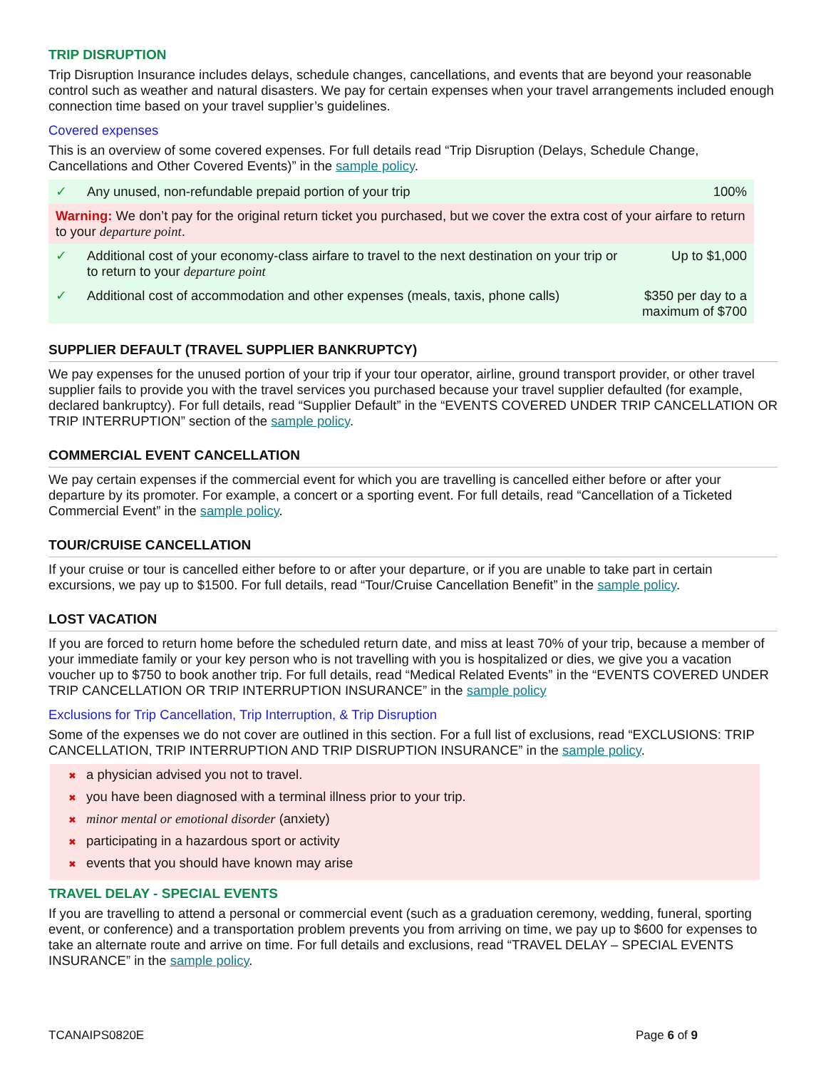TRIP DISRUPTION
Trip Disruption Insurance includes delays, schedule changes, cancellations, and events that are beyond your reasonable control such as weather and natural disasters. We pay for certain expenses when your travel arrangements included enough connection time based on your travel supplier’s guidelines.
Covered expenses
This is an overview of some covered expenses. For full details read “Trip Disruption (Delays, Schedule Change, Cancellations and Other Covered Events)” in the sample policy.
| ✓ | Any unused, non-refundable prepaid portion of your trip | 100% |
| Warning: We don’t pay for the original return ticket you purchased, but we cover the extra cost of your airfare to return to your departure point . | | |
| ✓ | Additional cost of your economy-class airfare to travel to the next destination on your trip or to return to your departure point | Up to $1,000 |
| ✓ | Additional cost of accommodation and other expenses (meals, taxis, phone calls) | $350 per day to a maximum of $700 |
SUPPLIER DEFAULT (TRAVEL SUPPLIER BANKRUPTCY)
We pay expenses for the unused portion of your trip if your tour operator, airline, ground transport provider, or other travel supplier fails to provide you with the travel services you purchased because your travel supplier defaulted (for example, declared bankruptcy). For full details, read “Supplier Default” in the “EVENTS COVERED UNDER TRIP CANCELLATION OR TRIP INTERRUPTION” section of the sample policy.
COMMERCIAL EVENT CANCELLATION
We pay certain expenses if the commercial event for which you are travelling is cancelled either before or after your departure by its promoter. For example, a concert or a sporting event. For full details, read “Cancellation of a Ticketed Commercial Event” in the sample policy.
TOUR/CRUISE CANCELLATION
If your cruise or tour is cancelled either before to or after your departure, or if you are unable to take part in certain excursions, we pay up to $1500. For full details, read “Tour/Cruise Cancellation Benefit” in the sample policy.
LOST VACATION
If you are forced to return home before the scheduled return date, and miss at least 70% of your trip, because a member of your immediate family or your key person who is not travelling with you is hospitalized or dies, we give you a vacation voucher up to $750 to book another trip. For full details, read “Medical Related Events” in the “EVENTS COVERED UNDER TRIP CANCELLATION OR TRIP INTERRUPTION INSURANCE” in the sample policy
Exclusions for Trip Cancellation, Trip Interruption, & Trip Disruption
Some of the expenses we do not cover are outlined in this section. For a full list of exclusions, read “EXCLUSIONS: TRIP CANCELLATION, TRIP INTERRUPTION AND TRIP DISRUPTION INSURANCE” in the sample policy.
✖ a physician advised you not to travel.
✖ you have been diagnosed with a terminal illness prior to your trip.
✖ minor mental or emotional disorder (anxiety)
✖ participating in a hazardous sport or activity
✖ events that you should have known may arise
TRAVEL DELAY - SPECIAL EVENTS
If you are travelling to attend a personal or commercial event (such as a graduation ceremony, wedding, funeral, sporting event, or conference) and a transportation problem prevents you from arriving on time, we pay up to $600 for expenses to take an alternate route and arrive on time. For full details and exclusions, read “TRAVEL DELAY – SPECIAL EVENTS INSURANCE” in the sample policy.
TCANAIPS0820E Page 6 of 9